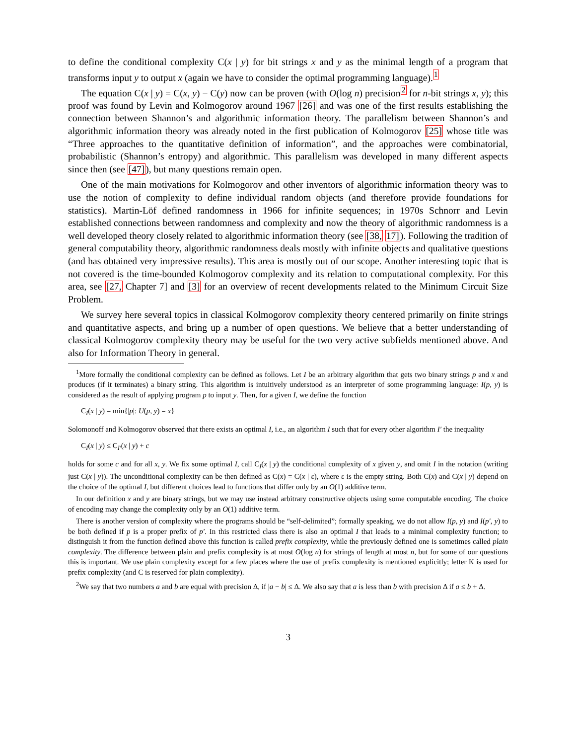to define the conditional complexity C(x | y) for bit strings x and y as the minimal length of a program that transforms input y to output x (again we have to consider the optimal programming language).<sup>1</sup>
The equation C(x | y) = C(x, y) − C(y) now can be proven (with O(log n) precision<sup>2</sup> for n-bit strings x, y); this proof was found by Levin and Kolmogorov around 1967 [26] and was one of the first results establishing the connection between Shannon’s and algorithmic information theory. The parallelism between Shannon’s and algorithmic information theory was already noted in the first publication of Kolmogorov [25] whose title was “Three approaches to the quantitative definition of information”, and the approaches were combinatorial, probabilistic (Shannon’s entropy) and algorithmic. This parallelism was developed in many different aspects since then (see [47]), but many questions remain open.
One of the main motivations for Kolmogorov and other inventors of algorithmic information theory was to use the notion of complexity to define individual random objects (and therefore provide foundations for statistics). Martin-Löf defined randomness in 1966 for infinite sequences; in 1970s Schnorr and Levin established connections between randomness and complexity and now the theory of algorithmic randomness is a well developed theory closely related to algorithmic information theory (see [38, 17]). Following the tradition of general computability theory, algorithmic randomness deals mostly with infinite objects and qualitative questions (and has obtained very impressive results). This area is mostly out of our scope. Another interesting topic that is not covered is the time-bounded Kolmogorov complexity and its relation to computational complexity. For this area, see [27, Chapter 7] and [3] for an overview of recent developments related to the Minimum Circuit Size Problem.
We survey here several topics in classical Kolmogorov complexity theory centered primarily on finite strings and quantitative aspects, and bring up a number of open questions. We believe that a better understanding of classical Kolmogorov complexity theory may be useful for the two very active subfields mentioned above. And also for Information Theory in general.
<sup>1</sup> More formally the conditional complexity can be defined as follows. Let I be an arbitrary algorithm that gets two binary strings p and x and produces (if it terminates) a binary string. This algorithm is intuitively understood as an interpreter of some programming language: I(p, y) is considered as the result of applying program p to input y. Then, for a given I, we define the function
C<sub>I</sub>(x | y) = min{|p|: U(p, y) = x}
Solomonoff and Kolmogorov observed that there exists an optimal I, i.e., an algorithm I such that for every other algorithm I′ the inequality
C<sub>I</sub>(x | y) ≤ C<sub>I′</sub>(x | y) + c
holds for some c and for all x, y. We fix some optimal I, call C<sub>I</sub>(x | y) the conditional complexity of x given y, and omit I in the notation (writing just C(x | y)). The unconditional complexity can be then defined as C(x) = C(x | ε), where ε is the empty string. Both C(x) and C(x | y) depend on the choice of the optimal I, but different choices lead to functions that differ only by an O(1) additive term.
In our definition x and y are binary strings, but we may use instead arbitrary constructive objects using some computable encoding. The choice of encoding may change the complexity only by an O(1) additive term.
There is another version of complexity where the programs should be “self-delimited”; formally speaking, we do not allow I(p, y) and I(p′, y) to be both defined if p is a proper prefix of p′. In this restricted class there is also an optimal I that leads to a minimal complexity function; to distinguish it from the function defined above this function is called prefix complexity, while the previously defined one is sometimes called plain complexity. The difference between plain and prefix complexity is at most O(log n) for strings of length at most n, but for some of our questions this is important. We use plain complexity except for a few places where the use of prefix complexity is mentioned explicitly; letter K is used for prefix complexity (and C is reserved for plain complexity).
<sup>2</sup> We say that two numbers a and b are equal with precision Δ, if |a − b| ≤ Δ. We also say that a is less than b with precision Δ if a ≤ b + Δ.
3